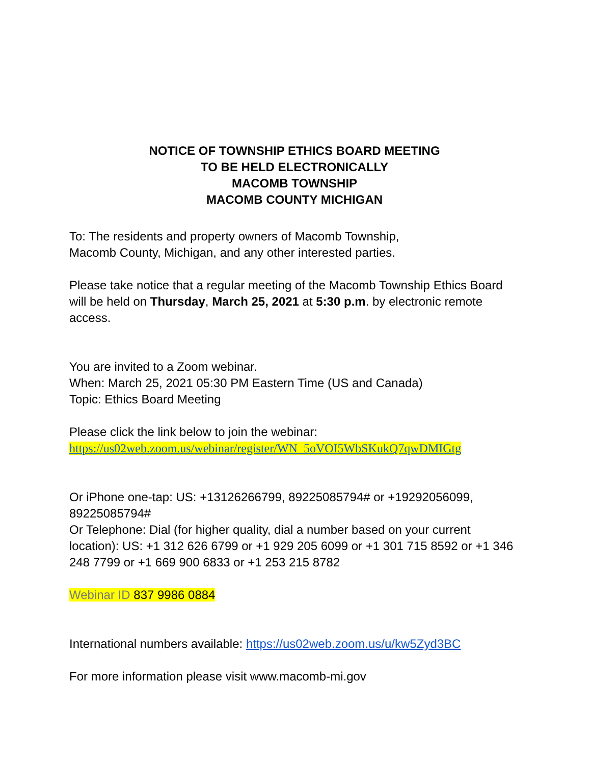NOTICE OF TOWNSHIP ETHICS BOARD MEETING
TO BE HELD ELECTRONICALLY
MACOMB TOWNSHIP
MACOMB COUNTY MICHIGAN
To: The residents and property owners of Macomb Township,
Macomb County, Michigan, and any other interested parties.
Please take notice that a regular meeting of the Macomb Township Ethics Board will be held on Thursday, March 25, 2021 at 5:30 p.m. by electronic remote access.
You are invited to a Zoom webinar.
When: March 25, 2021 05:30 PM Eastern Time (US and Canada)
Topic: Ethics Board Meeting
Please click the link below to join the webinar:
https://us02web.zoom.us/webinar/register/WN_5oVOI5WbSKukQ7qwDMIGtg
Or iPhone one-tap: US: +13126266799, 89225085794# or +19292056099, 89225085794#
Or Telephone: Dial (for higher quality, dial a number based on your current location): US: +1 312 626 6799 or +1 929 205 6099 or +1 301 715 8592 or +1 346 248 7799 or +1 669 900 6833 or +1 253 215 8782
Webinar ID 837 9986 0884
International numbers available: https://us02web.zoom.us/u/kw5Zyd3BC
For more information please visit www.macomb-mi.gov